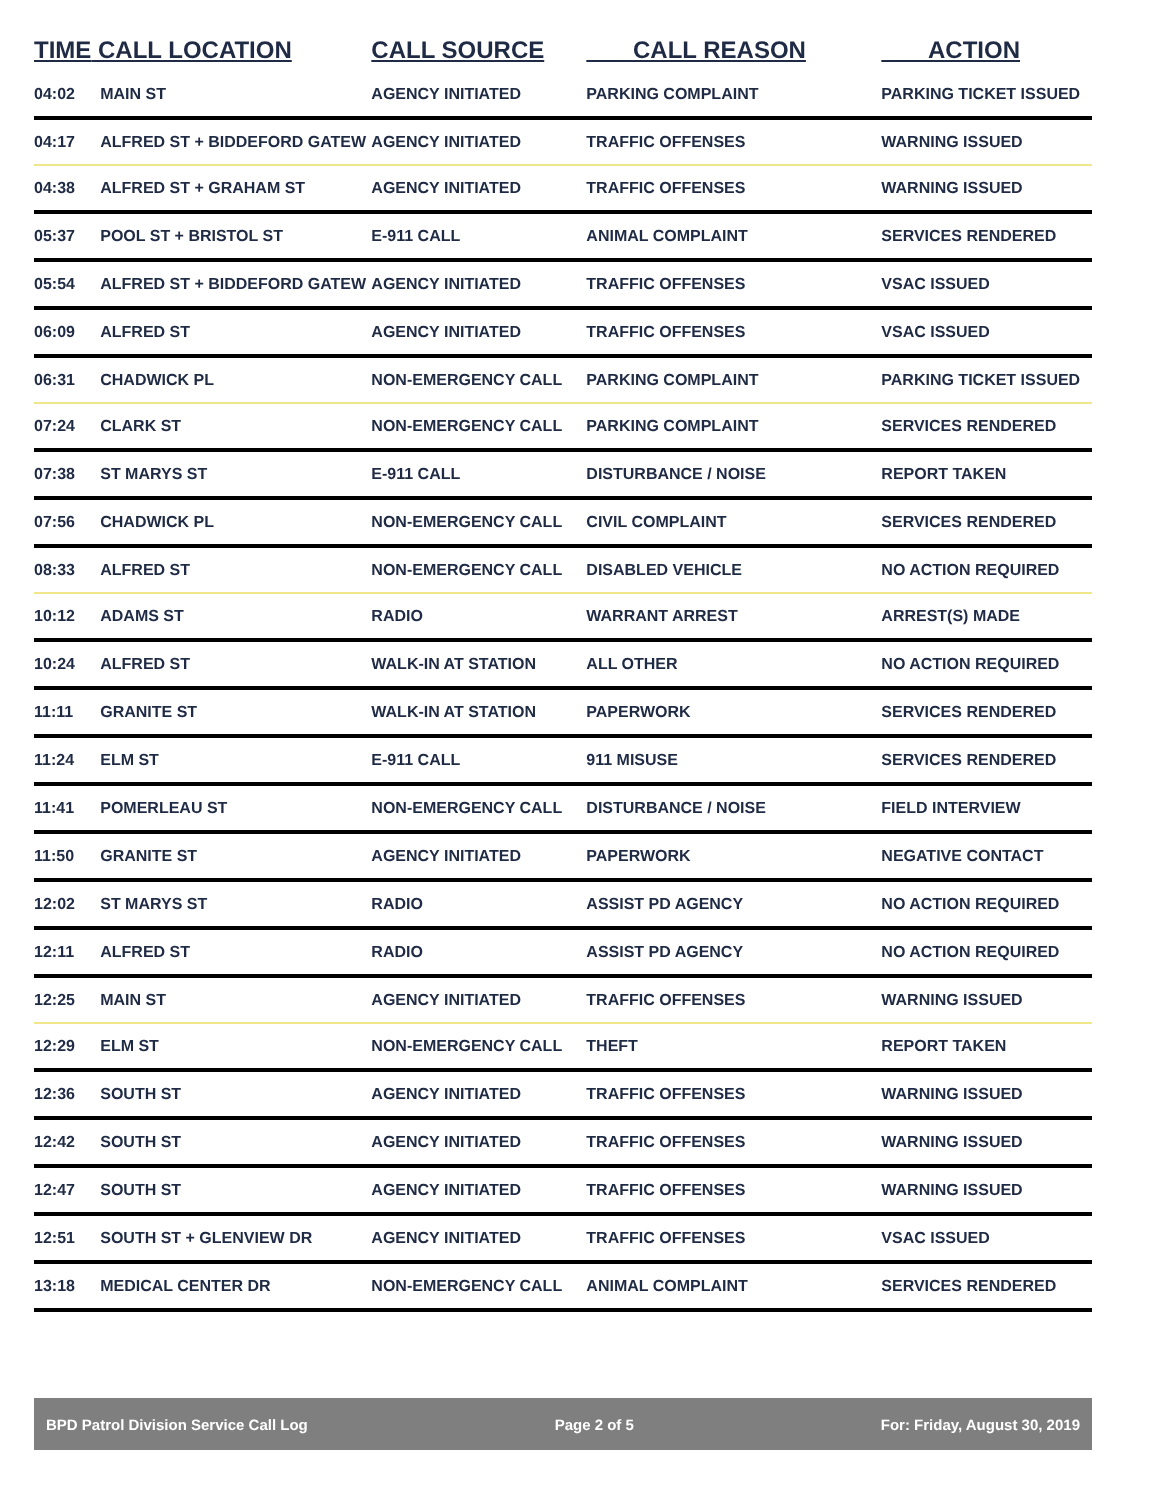| TIME | CALL LOCATION | CALL SOURCE | CALL REASON | ACTION |
| --- | --- | --- | --- | --- |
| 04:02 | MAIN ST | AGENCY INITIATED | PARKING COMPLAINT | PARKING TICKET ISSUED |
| 04:17 | ALFRED ST + BIDDEFORD GATEW | AGENCY INITIATED | TRAFFIC OFFENSES | WARNING ISSUED |
| 04:38 | ALFRED ST + GRAHAM ST | AGENCY INITIATED | TRAFFIC OFFENSES | WARNING ISSUED |
| 05:37 | POOL ST + BRISTOL ST | E-911 CALL | ANIMAL COMPLAINT | SERVICES RENDERED |
| 05:54 | ALFRED ST + BIDDEFORD GATEW | AGENCY INITIATED | TRAFFIC OFFENSES | VSAC ISSUED |
| 06:09 | ALFRED ST | AGENCY INITIATED | TRAFFIC OFFENSES | VSAC ISSUED |
| 06:31 | CHADWICK PL | NON-EMERGENCY CALL | PARKING COMPLAINT | PARKING TICKET ISSUED |
| 07:24 | CLARK ST | NON-EMERGENCY CALL | PARKING COMPLAINT | SERVICES RENDERED |
| 07:38 | ST MARYS ST | E-911 CALL | DISTURBANCE / NOISE | REPORT TAKEN |
| 07:56 | CHADWICK PL | NON-EMERGENCY CALL | CIVIL COMPLAINT | SERVICES RENDERED |
| 08:33 | ALFRED ST | NON-EMERGENCY CALL | DISABLED VEHICLE | NO ACTION REQUIRED |
| 10:12 | ADAMS ST | RADIO | WARRANT ARREST | ARREST(S) MADE |
| 10:24 | ALFRED ST | WALK-IN AT STATION | ALL OTHER | NO ACTION REQUIRED |
| 11:11 | GRANITE ST | WALK-IN AT STATION | PAPERWORK | SERVICES RENDERED |
| 11:24 | ELM ST | E-911 CALL | 911 MISUSE | SERVICES RENDERED |
| 11:41 | POMERLEAU ST | NON-EMERGENCY CALL | DISTURBANCE / NOISE | FIELD INTERVIEW |
| 11:50 | GRANITE ST | AGENCY INITIATED | PAPERWORK | NEGATIVE CONTACT |
| 12:02 | ST MARYS ST | RADIO | ASSIST PD AGENCY | NO ACTION REQUIRED |
| 12:11 | ALFRED ST | RADIO | ASSIST PD AGENCY | NO ACTION REQUIRED |
| 12:25 | MAIN ST | AGENCY INITIATED | TRAFFIC OFFENSES | WARNING ISSUED |
| 12:29 | ELM ST | NON-EMERGENCY CALL | THEFT | REPORT TAKEN |
| 12:36 | SOUTH ST | AGENCY INITIATED | TRAFFIC OFFENSES | WARNING ISSUED |
| 12:42 | SOUTH ST | AGENCY INITIATED | TRAFFIC OFFENSES | WARNING ISSUED |
| 12:47 | SOUTH ST | AGENCY INITIATED | TRAFFIC OFFENSES | WARNING ISSUED |
| 12:51 | SOUTH ST + GLENVIEW DR | AGENCY INITIATED | TRAFFIC OFFENSES | VSAC ISSUED |
| 13:18 | MEDICAL CENTER DR | NON-EMERGENCY CALL | ANIMAL COMPLAINT | SERVICES RENDERED |
BPD Patrol Division Service Call Log Page 2 of 5 For: Friday, August 30, 2019